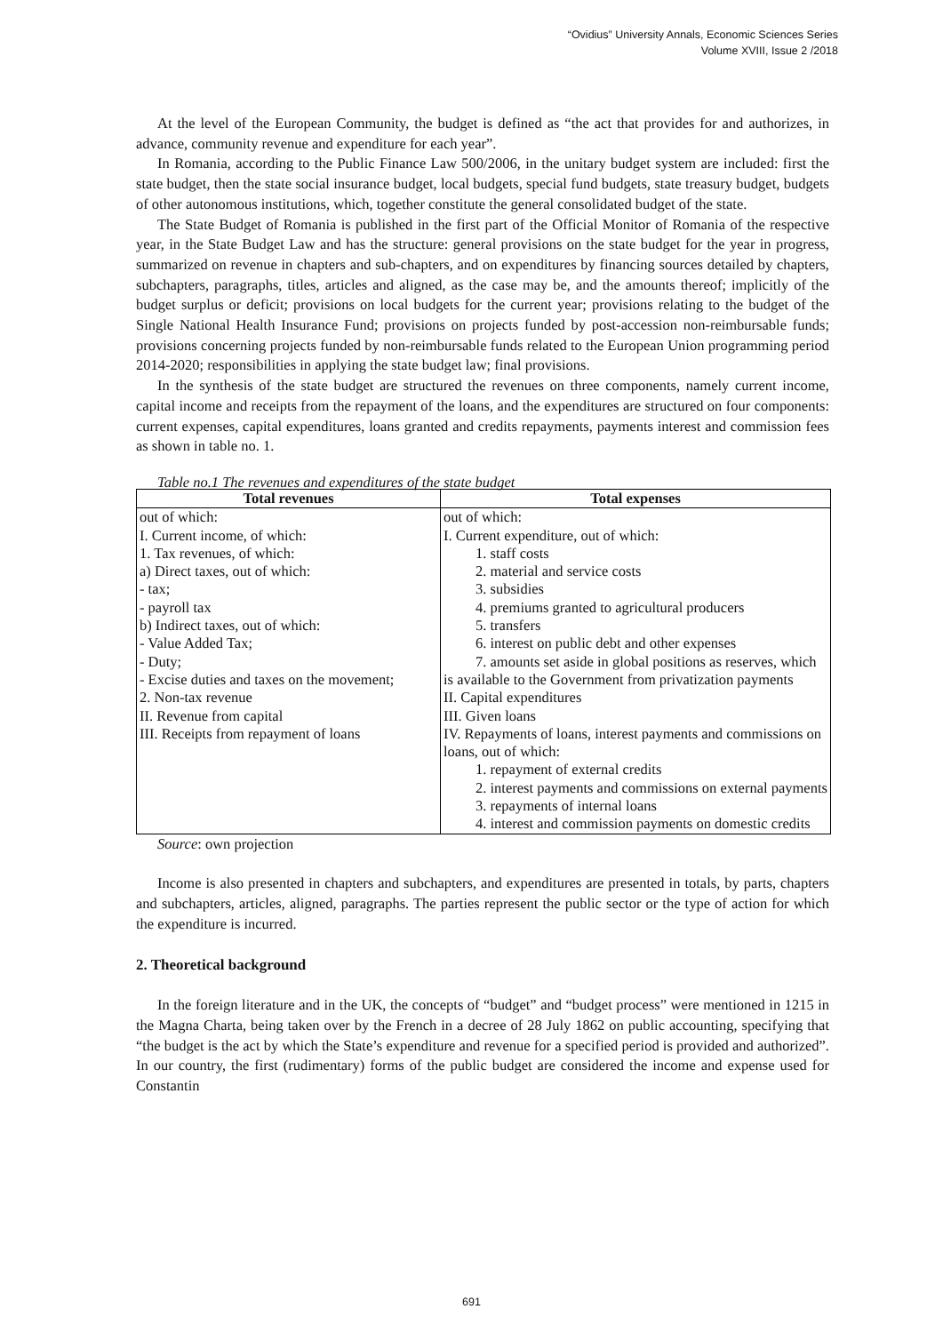“Ovidius” University Annals, Economic Sciences Series
Volume XVIII, Issue 2 /2018
At the level of the European Community, the budget is defined as “the act that provides for and authorizes, in advance, community revenue and expenditure for each year”.
In Romania, according to the Public Finance Law 500/2006, in the unitary budget system are included: first the state budget, then the state social insurance budget, local budgets, special fund budgets, state treasury budget, budgets of other autonomous institutions, which, together constitute the general consolidated budget of the state.
The State Budget of Romania is published in the first part of the Official Monitor of Romania of the respective year, in the State Budget Law and has the structure: general provisions on the state budget for the year in progress, summarized on revenue in chapters and sub-chapters, and on expenditures by financing sources detailed by chapters, subchapters, paragraphs, titles, articles and aligned, as the case may be, and the amounts thereof; implicitly of the budget surplus or deficit; provisions on local budgets for the current year; provisions relating to the budget of the Single National Health Insurance Fund; provisions on projects funded by post-accession non-reimbursable funds; provisions concerning projects funded by non-reimbursable funds related to the European Union programming period 2014-2020; responsibilities in applying the state budget law; final provisions.
In the synthesis of the state budget are structured the revenues on three components, namely current income, capital income and receipts from the repayment of the loans, and the expenditures are structured on four components: current expenses, capital expenditures, loans granted and credits repayments, payments interest and commission fees as shown in table no. 1.
Table no.1 The revenues and expenditures of the state budget
| Total revenues | Total expenses |
| --- | --- |
| out of which: I. Current income, of which: 1. Tax revenues, of which: a) Direct taxes, out of which: - tax; - payroll tax b) Indirect taxes, out of which: - Value Added Tax; - Duty; - Excise duties and taxes on the movement; 2. Non-tax revenue II. Revenue from capital III. Receipts from repayment of loans | out of which: I. Current expenditure, out of which: 1. staff costs 2. material and service costs 3. subsidies 4. premiums granted to agricultural producers 5. transfers 6. interest on public debt and other expenses 7. amounts set aside in global positions as reserves, which is available to the Government from privatization payments II. Capital expenditures III. Given loans IV. Repayments of loans, interest payments and commissions on loans, out of which: 1. repayment of external credits 2. interest payments and commissions on external payments 3. repayments of internal loans 4. interest and commission payments on domestic credits |
Source: own projection
Income is also presented in chapters and subchapters, and expenditures are presented in totals, by parts, chapters and subchapters, articles, aligned, paragraphs. The parties represent the public sector or the type of action for which the expenditure is incurred.
2. Theoretical background
In the foreign literature and in the UK, the concepts of “budget” and “budget process” were mentioned in 1215 in the Magna Charta, being taken over by the French in a decree of 28 July 1862 on public accounting, specifying that “the budget is the act by which the State’s expenditure and revenue for a specified period is provided and authorized”. In our country, the first (rudimentary) forms of the public budget are considered the income and expense used for Constantin
691